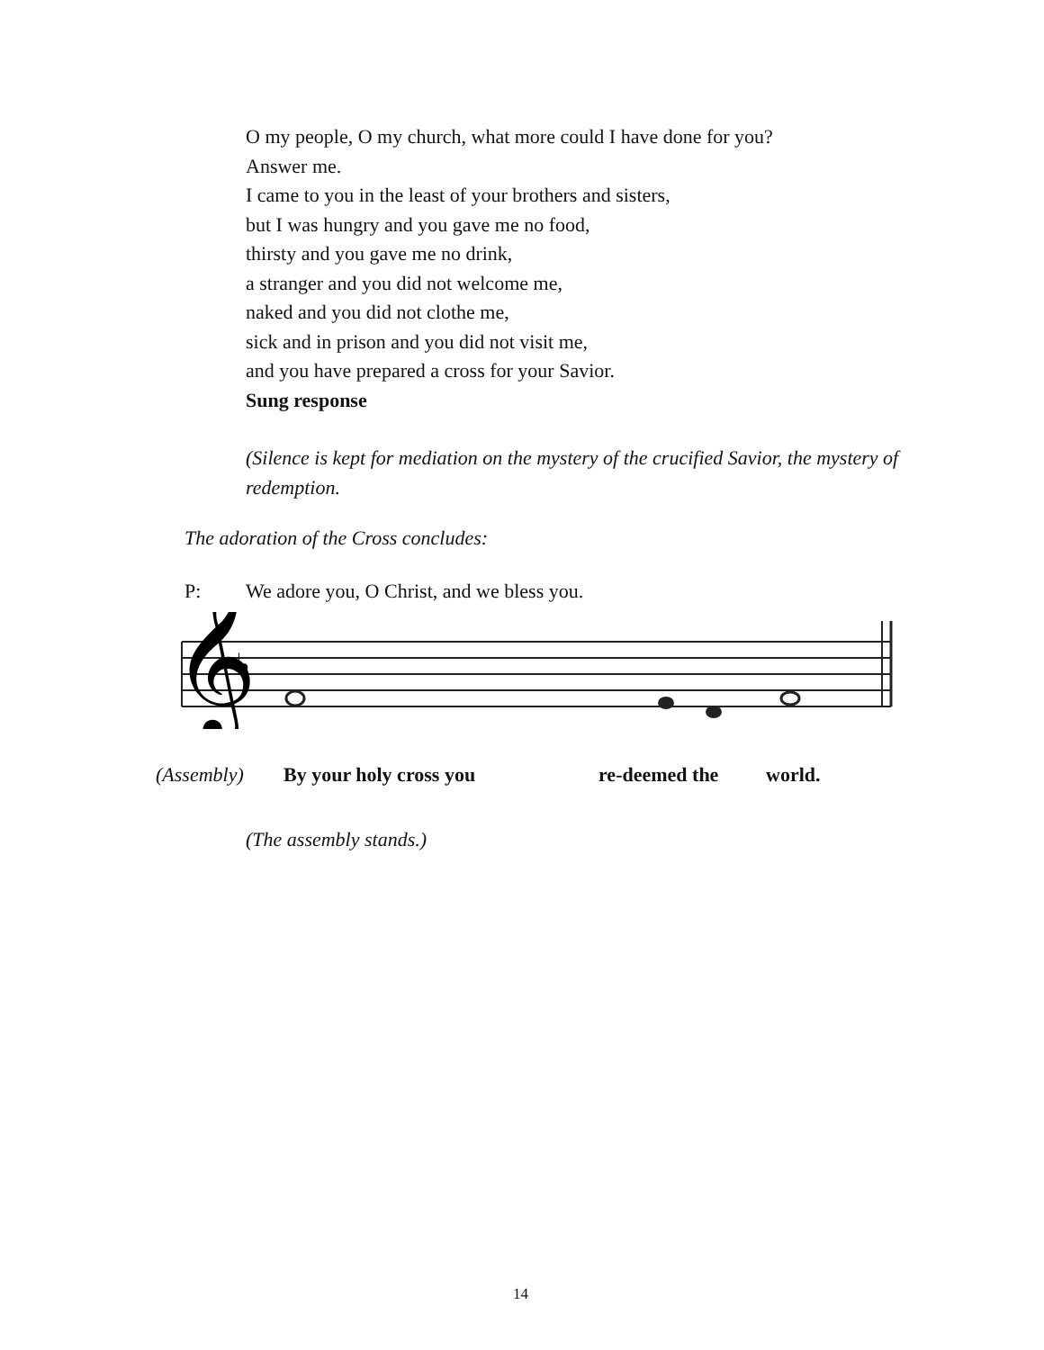O my people, O my church, what more could I have done for you?
Answer me.
I came to you in the least of your brothers and sisters,
but I was hungry and you gave me no food,
thirsty and you gave me no drink,
a stranger and you did not welcome me,
naked and you did not clothe me,
sick and in prison and you did not visit me,
and you have prepared a cross for your Savior.
Sung response
(Silence is kept for mediation on the mystery of the crucified Savior, the mystery of redemption.
The adoration of the Cross concludes:
P: We adore you, O Christ, and we bless you.
𝄞
♭
(Assembly) By your holy cross you re-deemed the world.
(The assembly stands.)
14